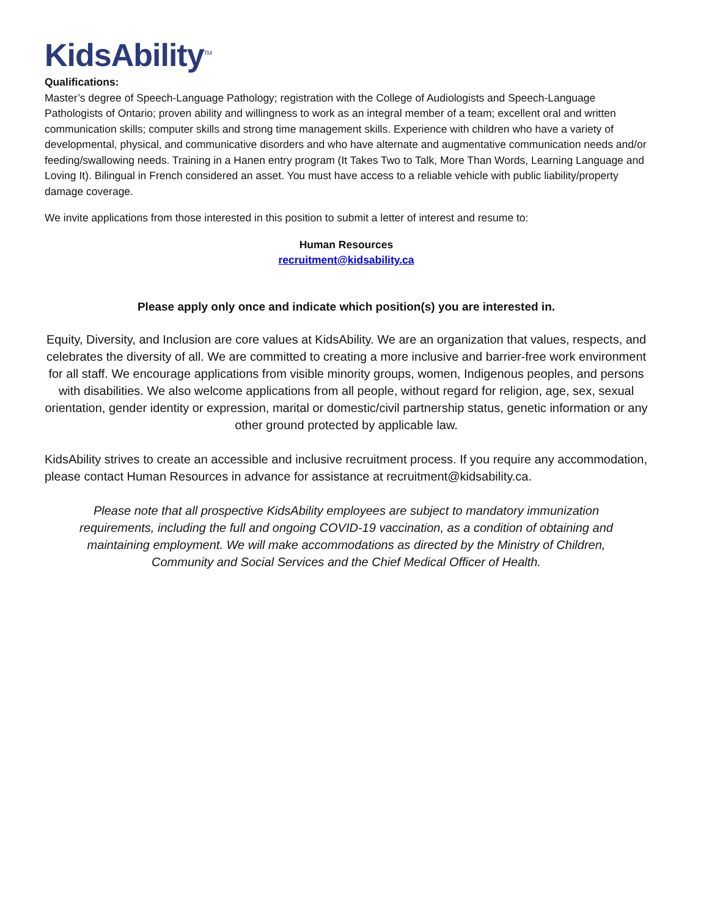KidsAbility<sup>TM</sup>
Qualifications:
Master’s degree of Speech-Language Pathology; registration with the College of Audiologists and Speech-Language Pathologists of Ontario; proven ability and willingness to work as an integral member of a team; excellent oral and written communication skills; computer skills and strong time management skills. Experience with children who have a variety of developmental, physical, and communicative disorders and who have alternate and augmentative communication needs and/or feeding/swallowing needs. Training in a Hanen entry program (It Takes Two to Talk, More Than Words, Learning Language and Loving It). Bilingual in French considered an asset. You must have access to a reliable vehicle with public liability/property damage coverage.
We invite applications from those interested in this position to submit a letter of interest and resume to:
Human Resources
recruitment@kidsability.ca
Please apply only once and indicate which position(s) you are interested in.
Equity, Diversity, and Inclusion are core values at KidsAbility. We are an organization that values, respects, and celebrates the diversity of all. We are committed to creating a more inclusive and barrier-free work environment for all staff. We encourage applications from visible minority groups, women, Indigenous peoples, and persons with disabilities. We also welcome applications from all people, without regard for religion, age, sex, sexual orientation, gender identity or expression, marital or domestic/civil partnership status, genetic information or any other ground protected by applicable law.
KidsAbility strives to create an accessible and inclusive recruitment process. If you require any accommodation, please contact Human Resources in advance for assistance at recruitment@kidsability.ca.
Please note that all prospective KidsAbility employees are subject to mandatory immunization requirements, including the full and ongoing COVID-19 vaccination, as a condition of obtaining and maintaining employment. We will make accommodations as directed by the Ministry of Children, Community and Social Services and the Chief Medical Officer of Health.